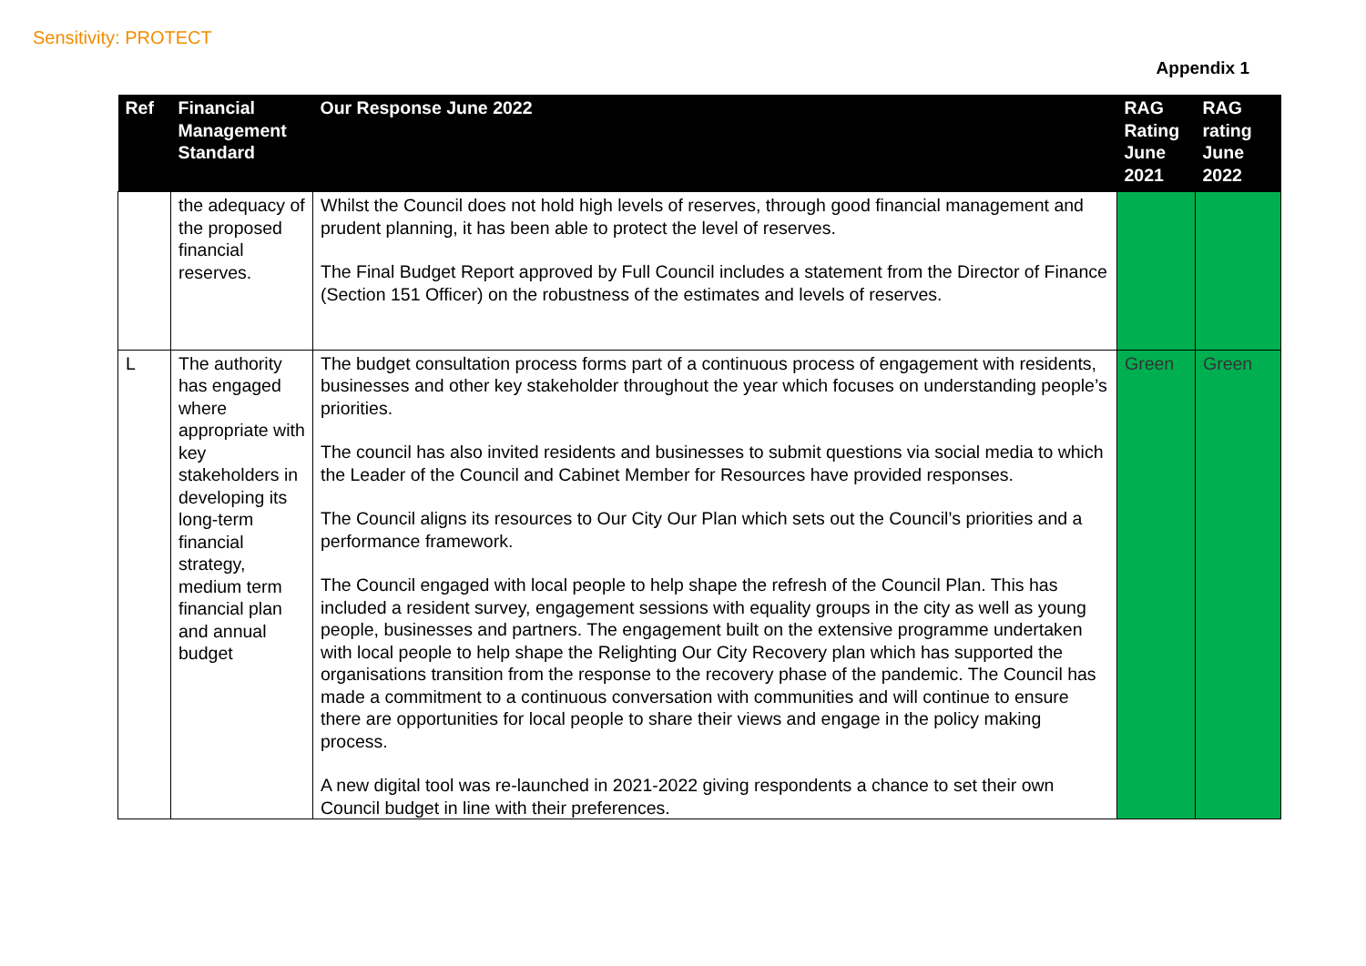Sensitivity: PROTECT
Appendix 1
| Ref | Financial Management Standard | Our Response June 2022 | RAG Rating June 2021 | RAG rating June 2022 |
| --- | --- | --- | --- | --- |
| | the adequacy of the proposed financial reserves. | Whilst the Council does not hold high levels of reserves, through good financial management and prudent planning, it has been able to protect the level of reserves. The Final Budget Report approved by Full Council includes a statement from the Director of Finance (Section 151 Officer) on the robustness of the estimates and levels of reserves. | | |
| L | The authority has engaged where appropriate with key stakeholders in developing its long-term financial strategy, medium term financial plan and annual budget | The budget consultation process forms part of a continuous process of engagement with residents, businesses and other key stakeholder throughout the year which focuses on understanding people’s priorities. The council has also invited residents and businesses to submit questions via social media to which the Leader of the Council and Cabinet Member for Resources have provided responses. The Council aligns its resources to Our City Our Plan which sets out the Council’s priorities and a performance framework. The Council engaged with local people to help shape the refresh of the Council Plan. This has included a resident survey, engagement sessions with equality groups in the city as well as young people, businesses and partners. The engagement built on the extensive programme undertaken with local people to help shape the Relighting Our City Recovery plan which has supported the organisations transition from the response to the recovery phase of the pandemic. The Council has made a commitment to a continuous conversation with communities and will continue to ensure there are opportunities for local people to share their views and engage in the policy making process. A new digital tool was re-launched in 2021-2022 giving respondents a chance to set their own Council budget in line with their preferences. | Green | Green |